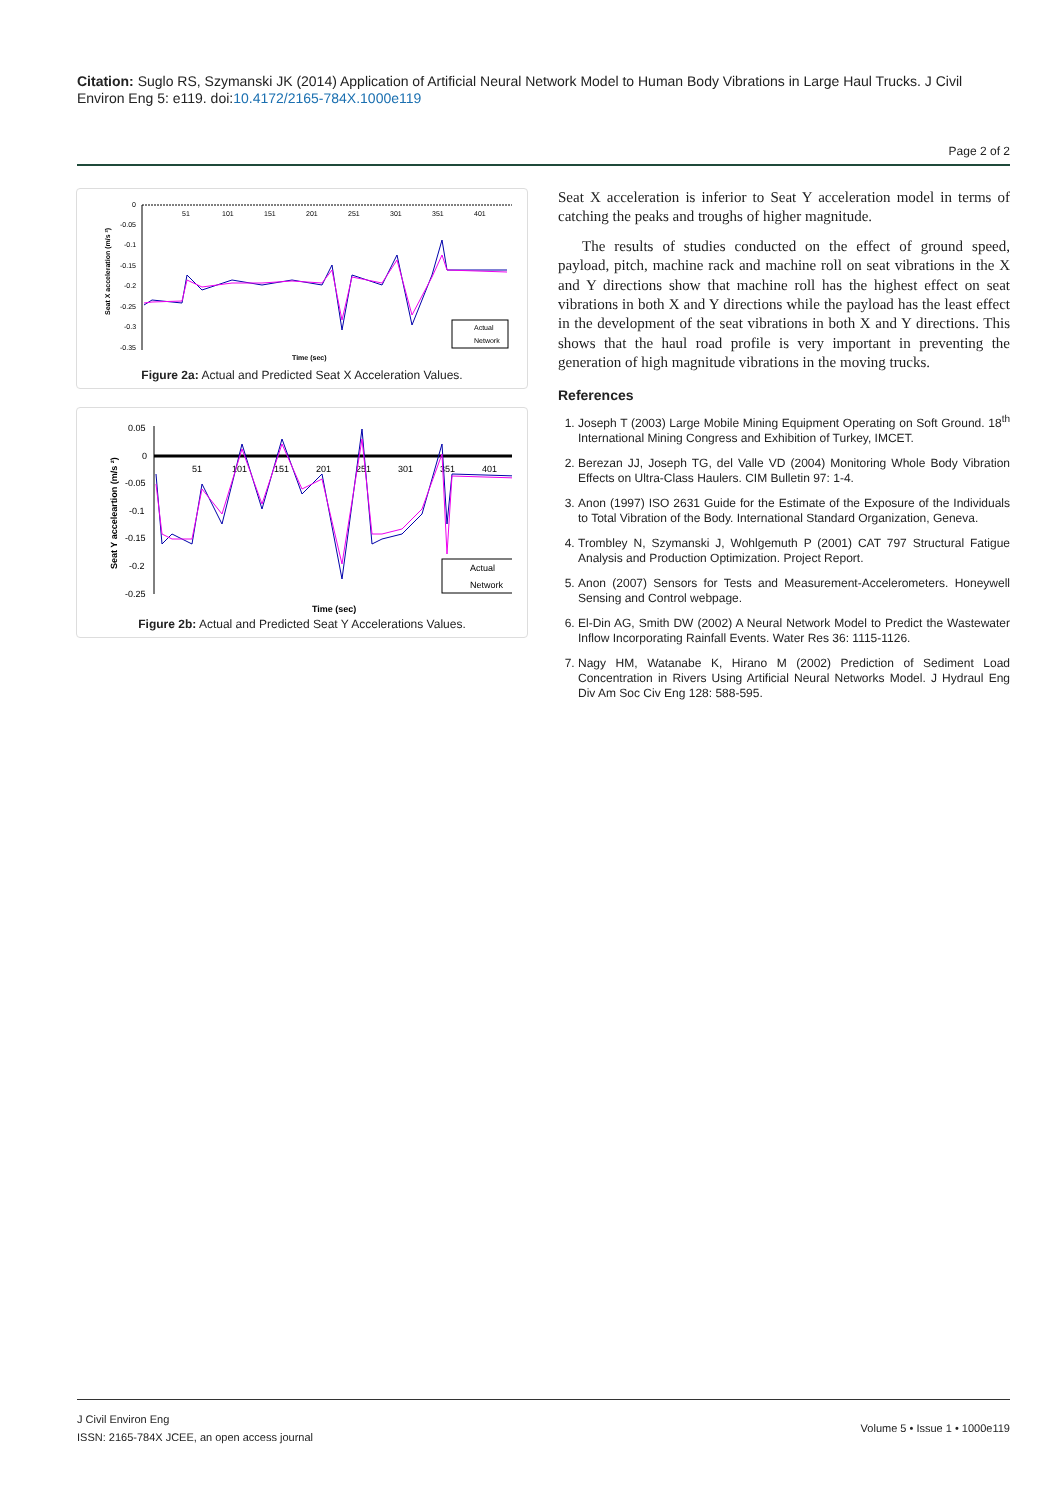Citation: Suglo RS, Szymanski JK (2014) Application of Artificial Neural Network Model to Human Body Vibrations in Large Haul Trucks. J Civil Environ Eng 5: e119. doi:10.4172/2165-784X.1000e119
Page 2 of 2
0
-0.05
-0.1
-0.15
-0.2
-0.25
-0.3
-0.35
51
101
151
201
251
301
351
401
Time (sec)
Seat X acceleration (m/s ²)
Actual
Network
Figure 2a: Actual and Predicted Seat X Acceleration Values.
0.05
0
-0.05
-0.1
-0.15
-0.2
-0.25
51
101
151
201
251
301
351
401
Time (sec)
Seat Y acceleartion (m/s ²)
Actual
Network
Figure 2b: Actual and Predicted Seat Y Accelerations Values.
Seat X acceleration is inferior to Seat Y acceleration model in terms of catching the peaks and troughs of higher magnitude.
The results of studies conducted on the effect of ground speed, payload, pitch, machine rack and machine roll on seat vibrations in the X and Y directions show that machine roll has the highest effect on seat vibrations in both X and Y directions while the payload has the least effect in the development of the seat vibrations in both X and Y directions. This shows that the haul road profile is very important in preventing the generation of high magnitude vibrations in the moving trucks.
References
1. Joseph T (2003) Large Mobile Mining Equipment Operating on Soft Ground. 18<sup>th</sup> International Mining Congress and Exhibition of Turkey, IMCET.
2. Berezan JJ, Joseph TG, del Valle VD (2004) Monitoring Whole Body Vibration Effects on Ultra-Class Haulers. CIM Bulletin 97: 1-4.
3. Anon (1997) ISO 2631 Guide for the Estimate of the Exposure of the Individuals to Total Vibration of the Body. International Standard Organization, Geneva.
4. Trombley N, Szymanski J, Wohlgemuth P (2001) CAT 797 Structural Fatigue Analysis and Production Optimization. Project Report.
5. Anon (2007) Sensors for Tests and Measurement-Accelerometers. Honeywell Sensing and Control webpage.
6. El-Din AG, Smith DW (2002) A Neural Network Model to Predict the Wastewater Inflow Incorporating Rainfall Events. Water Res 36: 1115-1126.
7. Nagy HM, Watanabe K, Hirano M (2002) Prediction of Sediment Load Concentration in Rivers Using Artificial Neural Networks Model. J Hydraul Eng Div Am Soc Civ Eng 128: 588-595.
J Civil Environ Eng
ISSN: 2165-784X JCEE, an open access journal
Volume 5 • Issue 1 • 1000e119